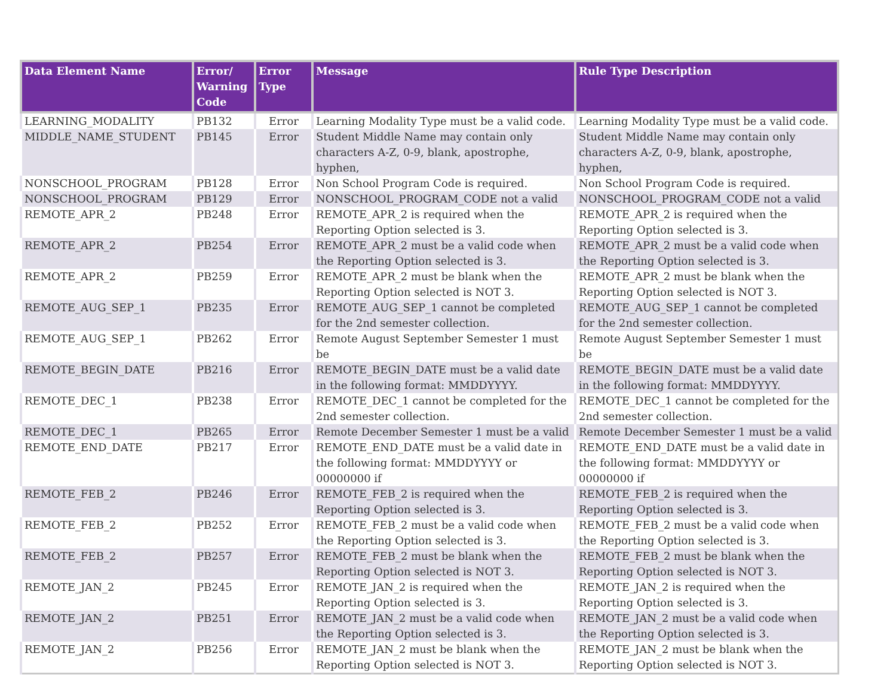| Data Element Name | Error/ Warning Code | Error Type | Message | Rule Type Description |
| --- | --- | --- | --- | --- |
| LEARNING_MODALITY | PB132 | Error | Learning Modality Type must be a valid code. | Learning Modality Type must be a valid code. |
| MIDDLE_NAME_STUDENT | PB145 | Error | Student Middle Name may contain only characters A-Z, 0-9, blank, apostrophe, hyphen, | Student Middle Name may contain only characters A-Z, 0-9, blank, apostrophe, hyphen, |
| NONSCHOOL_PROGRAM | PB128 | Error | Non School Program Code is required. | Non School Program Code is required. |
| NONSCHOOL_PROGRAM | PB129 | Error | NONSCHOOL_PROGRAM_CODE not a valid | NONSCHOOL_PROGRAM_CODE not a valid |
| REMOTE_APR_2 | PB248 | Error | REMOTE_APR_2 is required when the Reporting Option selected is 3. | REMOTE_APR_2 is required when the Reporting Option selected is 3. |
| REMOTE_APR_2 | PB254 | Error | REMOTE_APR_2 must be a valid code when the Reporting Option selected is 3. | REMOTE_APR_2 must be a valid code when the Reporting Option selected is 3. |
| REMOTE_APR_2 | PB259 | Error | REMOTE_APR_2 must be blank when the Reporting Option selected is NOT 3. | REMOTE_APR_2 must be blank when the Reporting Option selected is NOT 3. |
| REMOTE_AUG_SEP_1 | PB235 | Error | REMOTE_AUG_SEP_1 cannot be completed for the 2nd semester collection. | REMOTE_AUG_SEP_1 cannot be completed for the 2nd semester collection. |
| REMOTE_AUG_SEP_1 | PB262 | Error | Remote August September Semester 1 must be | Remote August September Semester 1 must be |
| REMOTE_BEGIN_DATE | PB216 | Error | REMOTE_BEGIN_DATE must be a valid date in the following format: MMDDYYYY. | REMOTE_BEGIN_DATE must be a valid date in the following format: MMDDYYYY. |
| REMOTE_DEC_1 | PB238 | Error | REMOTE_DEC_1 cannot be completed for the 2nd semester collection. | REMOTE_DEC_1 cannot be completed for the 2nd semester collection. |
| REMOTE_DEC_1 | PB265 | Error | Remote December Semester 1 must be a valid | Remote December Semester 1 must be a valid |
| REMOTE_END_DATE | PB217 | Error | REMOTE_END_DATE must be a valid date in the following format: MMDDYYYY or 00000000 if | REMOTE_END_DATE must be a valid date in the following format: MMDDYYYY or 00000000 if |
| REMOTE_FEB_2 | PB246 | Error | REMOTE_FEB_2 is required when the Reporting Option selected is 3. | REMOTE_FEB_2 is required when the Reporting Option selected is 3. |
| REMOTE_FEB_2 | PB252 | Error | REMOTE_FEB_2 must be a valid code when the Reporting Option selected is 3. | REMOTE_FEB_2 must be a valid code when the Reporting Option selected is 3. |
| REMOTE_FEB_2 | PB257 | Error | REMOTE_FEB_2 must be blank when the Reporting Option selected is NOT 3. | REMOTE_FEB_2 must be blank when the Reporting Option selected is NOT 3. |
| REMOTE_JAN_2 | PB245 | Error | REMOTE_JAN_2 is required when the Reporting Option selected is 3. | REMOTE_JAN_2 is required when the Reporting Option selected is 3. |
| REMOTE_JAN_2 | PB251 | Error | REMOTE_JAN_2 must be a valid code when the Reporting Option selected is 3. | REMOTE_JAN_2 must be a valid code when the Reporting Option selected is 3. |
| REMOTE_JAN_2 | PB256 | Error | REMOTE_JAN_2 must be blank when the Reporting Option selected is NOT 3. | REMOTE_JAN_2 must be blank when the Reporting Option selected is NOT 3. |